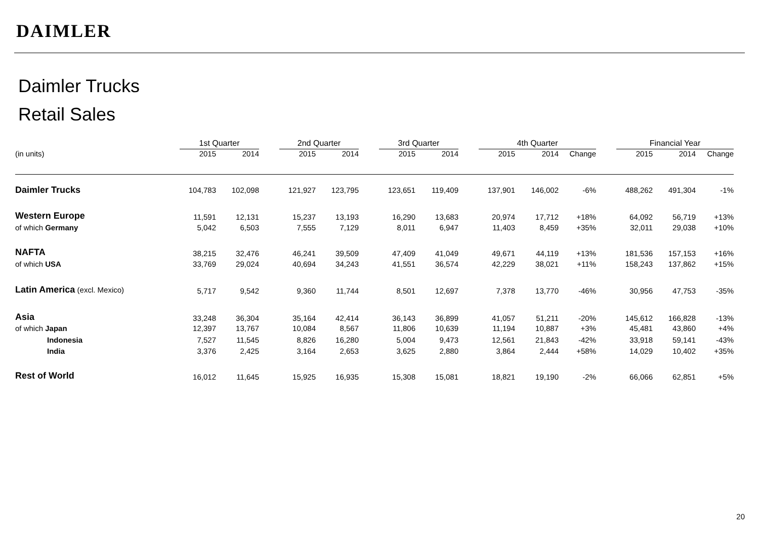DAIMLER
Daimler Trucks
Retail Sales
| | 1st Quarter | | | 2nd Quarter | | | 3rd Quarter | | | 4th Quarter | | | | Financial Year | | |
| (in units) | 2015 | 2014 | | 2015 | 2014 | | 2015 | 2014 | | 2015 | 2014 | Change | | 2015 | 2014 | Change |
| Daimler Trucks | 104,783 | 102,098 | | 121,927 | 123,795 | | 123,651 | 119,409 | | 137,901 | 146,002 | -6% | | 488,262 | 491,304 | -1% |
| Western Europe | 11,591 | 12,131 | | 15,237 | 13,193 | | 16,290 | 13,683 | | 20,974 | 17,712 | +18% | | 64,092 | 56,719 | +13% |
| of which Germany | 5,042 | 6,503 | | 7,555 | 7,129 | | 8,011 | 6,947 | | 11,403 | 8,459 | +35% | | 32,011 | 29,038 | +10% |
| NAFTA | 38,215 | 32,476 | | 46,241 | 39,509 | | 47,409 | 41,049 | | 49,671 | 44,119 | +13% | | 181,536 | 157,153 | +16% |
| of which USA | 33,769 | 29,024 | | 40,694 | 34,243 | | 41,551 | 36,574 | | 42,229 | 38,021 | +11% | | 158,243 | 137,862 | +15% |
| Latin America (excl. Mexico) | 5,717 | 9,542 | | 9,360 | 11,744 | | 8,501 | 12,697 | | 7,378 | 13,770 | -46% | | 30,956 | 47,753 | -35% |
| Asia | 33,248 | 36,304 | | 35,164 | 42,414 | | 36,143 | 36,899 | | 41,057 | 51,211 | -20% | | 145,612 | 166,828 | -13% |
| of which Japan | 12,397 | 13,767 | | 10,084 | 8,567 | | 11,806 | 10,639 | | 11,194 | 10,887 | +3% | | 45,481 | 43,860 | +4% |
| Indonesia | 7,527 | 11,545 | | 8,826 | 16,280 | | 5,004 | 9,473 | | 12,561 | 21,843 | -42% | | 33,918 | 59,141 | -43% |
| India | 3,376 | 2,425 | | 3,164 | 2,653 | | 3,625 | 2,880 | | 3,864 | 2,444 | +58% | | 14,029 | 10,402 | +35% |
| Rest of World | 16,012 | 11,645 | | 15,925 | 16,935 | | 15,308 | 15,081 | | 18,821 | 19,190 | -2% | | 66,066 | 62,851 | +5% |
20